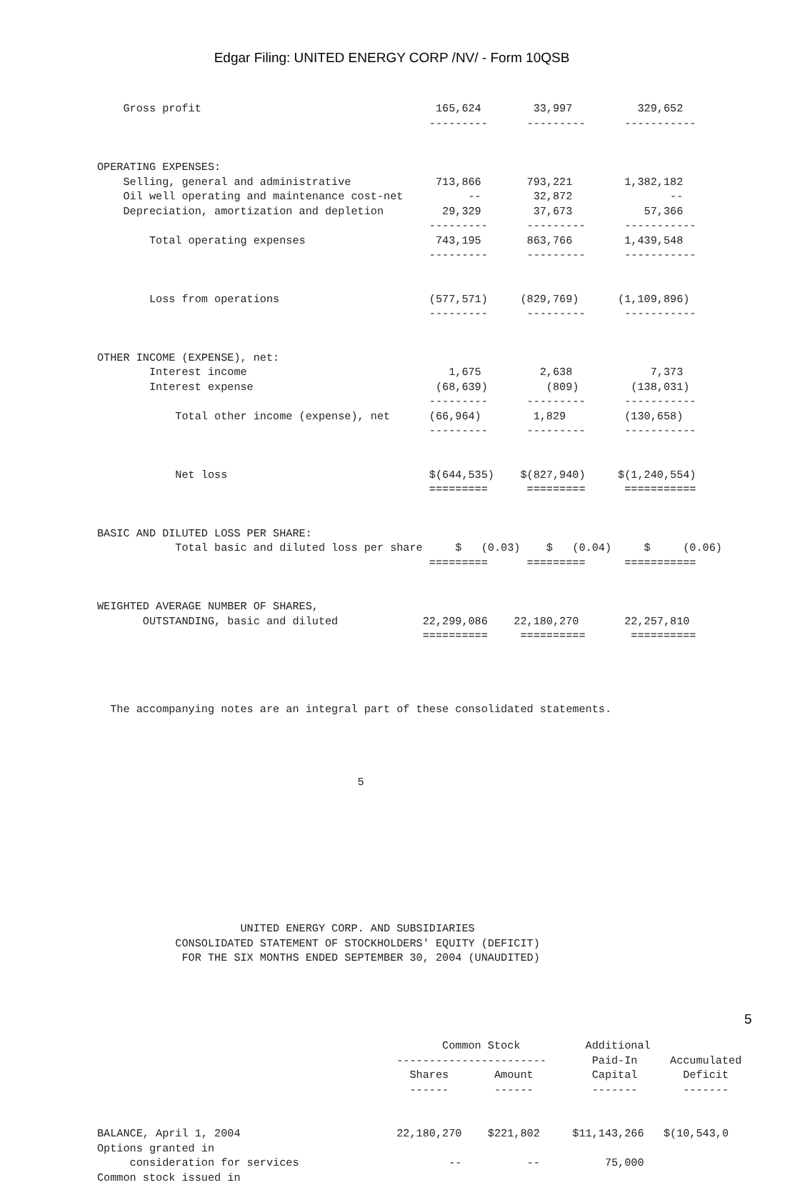Edgar Filing: UNITED ENERGY CORP /NV/ - Form 10QSB
    Gross profit                                    165,624        33,997          329,652
                                                   ---------      ---------      -----------


OPERATING EXPENSES:
    Selling, general and administrative             713,866       793,221        1,382,182
    Oil well operating and maintenance cost-net          --        32,872               --
    Depreciation, amortization and depletion         29,329        37,673           57,366
                                                   ---------      ---------      -----------
        Total operating expenses                    743,195       863,766        1,439,548
                                                   ---------      ---------      -----------


        Loss from operations                       (577,571)     (829,769)      (1,109,896)
                                                   ---------      ---------      -----------


OTHER INCOME (EXPENSE), net:
        Interest income                               1,675         2,638            7,373
        Interest expense                            (68,639)         (809)        (138,031)
                                                   ---------      ---------      -----------
            Total other income (expense), net      (66,964)        1,829         (130,658)
                                                   ---------      ---------      -----------


            Net loss                               $(644,535)    $(827,940)     $(1,240,554)
                                                   =========      =========      ===========


BASIC AND DILUTED LOSS PER SHARE:
            Total basic and diluted loss per share     $   (0.03)    $   (0.04)     $     (0.06)
                                                   =========      =========      ===========


WEIGHTED AVERAGE NUMBER OF SHARES,
       OUTSTANDING, basic and diluted             22,299,086    22,180,270       22,257,810
                                                  ==========     ==========       ==========




  The accompanying notes are an integral part of these consolidated statements.




                                        5









                      UNITED ENERGY CORP. AND SUBSIDIARIES
            CONSOLIDATED STATEMENT OF STOCKHOLDERS' EQUITY (DEFICIT)
             FOR THE SIX MONTHS ENDED SEPTEMBER 30, 2004 (UNAUDITED)





                                                     Common Stock          Additional
                                              -----------------------       Paid-In     Accumulated
                                                Shares       Amount         Capital       Deficit
                                                ------       ------         -------       -------


BALANCE, April 1, 2004                        22,180,270    $221,802     $11,143,266   $(10,543,0
Options granted in
     consideration for services                       --          --          75,000
Common stock issued in
5